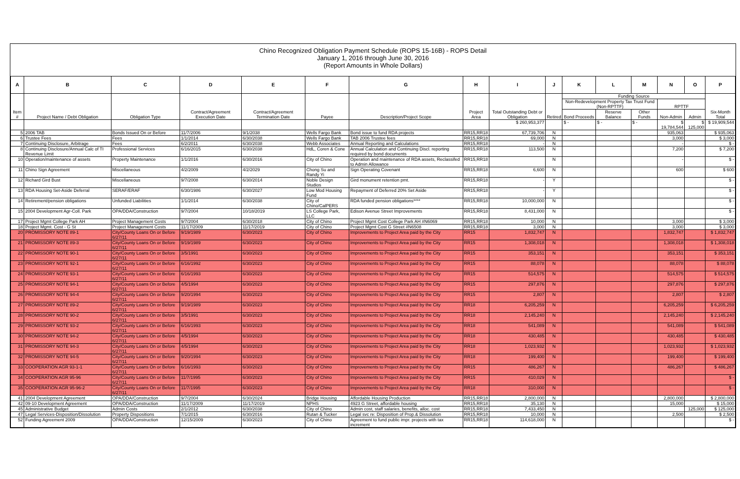Chino Recognized Obligation Payment Schedule (ROPS 15-16B) - ROPS Detail
January 1, 2016 through June 30, 2016
(Report Amounts in Whole Dollars)
| A | B | C | D | E | F | G | H | I | J | K | L | M | N | O | P |
| --- | --- | --- | --- | --- | --- | --- | --- | --- | --- | --- | --- | --- | --- | --- | --- |
| Item # | Project Name / Debt Obligation | Obligation Type | Contract/Agreement Execution Date | Contract/Agreement Termination Date | Payee | Description/Project Scope | Project Area | Total Outstanding Debt or Obligation | Retired | Funding Source | | | | | Six-Month Total |
| | | | | | | | | | | Non-Redevelopment Property Tax Trust Fund (Non-RPTTF) | | | RPTTF | | |
| | | | | | | | | | | Bond Proceeds | Reserve Balance | Other Funds | Non-Admin | Admin | |
| | | | | | | | | $ 260,953,377 | | $ - | $ - | $ - | $ 19,784,544 | $ 125,000 | $ 19,909,544 |
| 5 | 2006 TAB | Bonds Issued On or Before | 11/7/2006 | 9/1/2038 | Wells Fargo Bank | Bond issue to fund RDA projects | RR15,RR18 | 67,739,706 | N | | | | 935,063 | | $ 935,063 |
| 6 | Trustee Fees | Fees | 1/1/2014 | 6/30/2038 | Wells Fargo Bank | TAB 2006 Trustee fees | RR15,RR18 | 69,000 | N | | | | 3,000 | | $ 3,000 |
| 7 | Continuing Disclosure, Arbitrage | Fees | 6/2/2011 | 6/30/2038 | Webb Associates | Annual Reporting and Calculations | RR15,RR18 | - | N | | | | - | | $ - |
| 8 | Continuing Disclosure/Annual Calc of TI Revenue Limit | Professional Services | 6/16/2015 | 6/30/2038 | HdL, Coren & Cone | Annual Calculation and Continuing Discl. reporting required by bond documents | RR15,RR18 | 113,500 | N | | | | 7,200 | | $ 7,200 |
| 10 | Operation/maintenance of assets | Property Maintenance | 1/1/2016 | 6/30/2016 | City of Chino | Operation and maintenance of RDA assets, Reclassifed to Admin Allowance | RR15,RR18 | | N | | | | - | | $ - |
| 11 | Chino Sign Agreement | Miscellaneous | 4/2/2009 | 4/2/2029 | Chong Su and Randy Yi | Sign Operating Covenant | RR15,RR18 | 6,600 | N | | | | 600 | | $ 600 |
| 12 | Richard Gird Bust | Miscellaneous | 9/7/2008 | 6/30/2014 | Noble Design Studios | Gird monument retention pmt. | RR15,RR18 | - | Y | | | | | | $ - |
| 13 | RDA Housing Set-Aside Deferral | SERAF/ERAF | 6/30/1986 | 6/30/2027 | Low Mod Housing Fund | Repayment of Deferred 20% Set Aside | RR15,RR18 | - | Y | | | | | | $ - |
| 14 | Retirement/pension obligations | Unfunded Liabilities | 1/1/2014 | 6/30/2038 | City of Chino/CalPERS | RDA funded pension obligations**** | RR15,RR18 | 10,000,000 | N | | | | | | $ - |
| 15 | 2004 Development Agr-Coll. Park | OPA/DDA/Construction | 9/7/2004 | 10/18/2019 | LS College Park, LLC | Edison Avenue Street Improvements | RR15,RR18 | 8,431,000 | N | | | | | | $ - |
| 17 | Project Mgmt College Park AH | Project Management Costs | 9/7/2004 | 6/30/2018 | City of Chino | Project Mgmt Cost College Park AH #N6069 | RR15,RR18 | 10,000 | N | | | | 3,000 | | $ 3,000 |
| 18 | Project Mgmt. Cost - G St | Project Management Costs | 11/17/2009 | 11/17/2019 | City of Chino | Project Mgmt Cost G Street #N6508 | RR15,RR18 | 3,000 | N | | | | 3,000 | | $ 3,000 |
| 20 | PROMISSORY NOTE 89-1 | City/County Loans On or Before 6/27/11 | 9/19/1989 | 6/30/2023 | City of Chino | Improvements to Project Area paid by the City | RR15 | 1,832,747 | N | | | | 1,832,747 | | $ 1,832,747 |
| 21 | PROMISSORY NOTE 89-3 | City/County Loans On or Before 6/27/11 | 9/19/1989 | 6/30/2023 | City of Chino | Improvements to Project Area paid by the City | RR15 | 1,308,018 | N | | | | 1,308,018 | | $ 1,308,018 |
| 22 | PROMISSORY NOTE 90-1 | City/County Loans On or Before 6/27/11 | 3/5/1991 | 6/30/2023 | City of Chino | Improvements to Project Area paid by the City | RR15 | 353,151 | N | | | | 353,151 | | $ 353,151 |
| 23 | PROMISSORY NOTE 92-1 | City/County Loans On or Before 6/27/11 | 6/16/1992 | 6/30/2023 | City of Chino | Improvements to Project Area paid by the City | RR15 | 88,078 | N | | | | 88,078 | | $ 88,078 |
| 24 | PROMISSORY NOTE 93-1 | City/County Loans On or Before 6/27/11 | 6/16/1993 | 6/30/2023 | City of Chino | Improvements to Project Area paid by the City | RR15 | 514,575 | N | | | | 514,575 | | $ 514,575 |
| 25 | PROMISSORY NOTE 94-1 | City/County Loans On or Before 6/27/11 | 4/5/1994 | 6/30/2023 | City of Chino | Improvements to Project Area paid by the City | RR15 | 297,876 | N | | | | 297,876 | | $ 297,876 |
| 26 | PROMISSORY NOTE 94-4 | City/County Loans On or Before 6/27/11 | 9/20/1994 | 6/30/2023 | City of Chino | Improvements to Project Area paid by the City | RR15 | 2,807 | N | | | | 2,807 | | $ 2,807 |
| 27 | PROMISSORY NOTE 89-2 | City/County Loans On or Before 6/27/11 | 9/19/1989 | 6/30/2023 | City of Chino | Improvements to Project Area paid by the City | RR18 | 6,205,259 | N | | | | 6,205,259 | | $ 6,205,259 |
| 28 | PROMISSORY NOTE 90-2 | City/County Loans On or Before 6/27/11 | 3/5/1991 | 6/30/2023 | City of Chino | Improvements to Project Area paid by the City | RR18 | 2,145,240 | N | | | | 2,145,240 | | $ 2,145,240 |
| 29 | PROMISSORY NOTE 93-2 | City/County Loans On or Before 6/27/11 | 6/16/1993 | 6/30/2023 | City of Chino | Improvements to Project Area paid by the City | RR18 | 541,089 | N | | | | 541,089 | | $ 541,089 |
| 30 | PROMISSORY NOTE 94-2 | City/County Loans On or Before 6/27/11 | 4/5/1994 | 6/30/2023 | City of Chino | Improvements to Project Area paid by the City | RR18 | 430,485 | N | | | | 430,485 | | $ 430,485 |
| 31 | PROMISSORY NOTE 94-3 | City/County Loans On or Before 6/27/11 | 4/5/1994 | 6/30/2023 | City of Chino | Improvements to Project Area paid by the City | RR18 | 1,023,932 | N | | | | 1,023,932 | | $ 1,023,932 |
| 32 | PROMISSORY NOTE 94-5 | City/County Loans On or Before 6/27/11 | 9/20/1994 | 6/30/2023 | City of Chino | Improvements to Project Area paid by the City | RR18 | 199,400 | N | | | | 199,400 | | $ 199,400 |
| 33 | COOPERATION AGR 93-1-1 | City/County Loans On or Before 6/27/11 | 6/16/1993 | 6/30/2023 | City of Chino | Improvements to Project Area paid by the City | RR15 | 486,267 | N | | | | 486,267 | | $ 486,267 |
| 34 | COOPERATION AGR 95-96 | City/County Loans On or Before 6/27/11 | 11/7/1995 | 6/30/2023 | City of Chino | Improvements to Project Area paid by the City | RR15 | 410,029 | N | | | | | | $ - |
| 35 | COOPERATION AGR 95-96-2 | City/County Loans On or Before 6/27/11 | 11/7/1995 | 6/30/2023 | City of Chino | Improvements to Project Area paid by the City | RR18 | 310,000 | N | | | | | | $ - |
| 41 | 2004 Development Agreement | OPA/DDA/Construction | 9/7/2004 | 6/30/2024 | Bridge Housing | Affordable Housing Production | RR15,RR18 | 2,800,000 | N | | | | 2,800,000 | | $ 2,800,000 |
| 42 | 09-10 Development Agreement | OPA/DDA/Construction | 11/17/2009 | 11/17/2019 | NPHS | 4923 G Street, affordable housing | RR15,RR18 | 35,130 | N | | | | 15,000 | | $ 15,000 |
| 45 | Administrative Budget | Admin Costs | 2/1/2012 | 6/30/2038 | City of Chino | Admin cost, staff salaries, benefits, alloc. cost | RR15,RR18 | 7,433,450 | N | | | | | 125,000 | $ 125,000 |
| 47 | Legal Services-Disposition/Dissolution | Property Dispositions | 7/1/2015 | 6/30/2016 | Rutan & Tucker | Legal svc re: Disposition of Prop.& Dissolution | RR15,RR18 | 10,000 | N | | | | 2,500 | | $ 2,500 |
| 52 | Funding Agreement 2009 | OPA/DDA/Construction | 12/15/2009 | 6/30/2023 | City of Chino | Agreement to fund public impr. projects with tax increment | RR15,RR18 | 114,618,000 | N | | | | | | $ - |